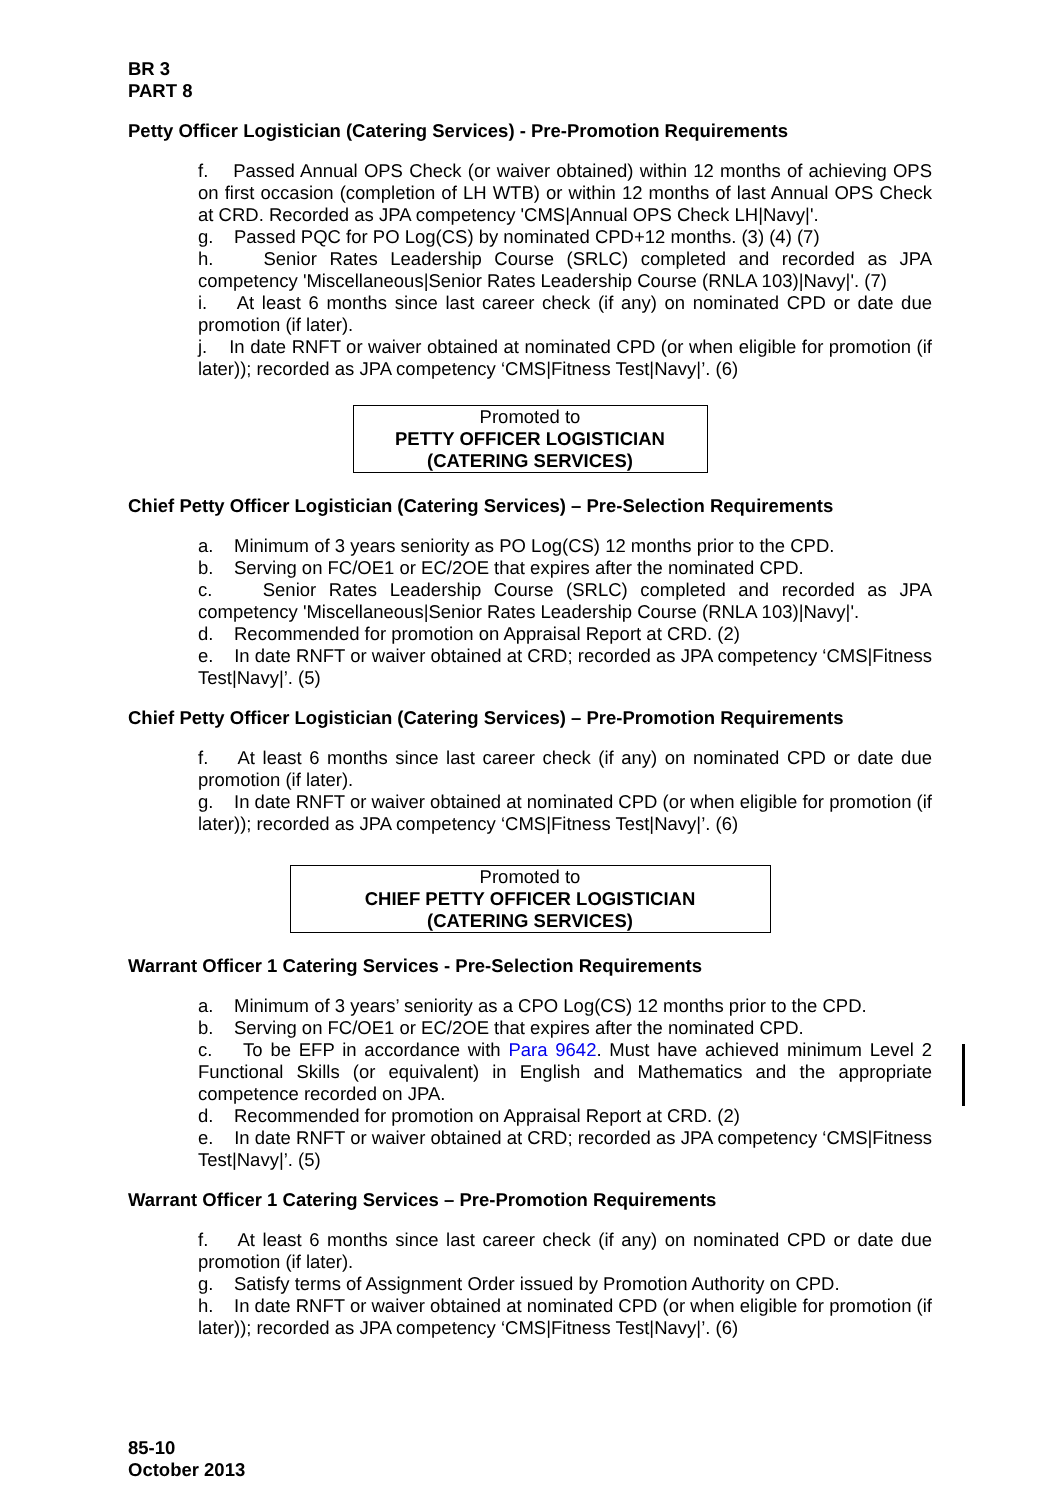BR 3
PART 8
Petty Officer Logistician (Catering Services) - Pre-Promotion Requirements
f. Passed Annual OPS Check (or waiver obtained) within 12 months of achieving OPS on first occasion (completion of LH WTB) or within 12 months of last Annual OPS Check at CRD. Recorded as JPA competency 'CMS|Annual OPS Check LH|Navy|'.
g. Passed PQC for PO Log(CS) by nominated CPD+12 months. (3) (4) (7)
h. Senior Rates Leadership Course (SRLC) completed and recorded as JPA competency 'Miscellaneous|Senior Rates Leadership Course (RNLA 103)|Navy|'. (7)
i. At least 6 months since last career check (if any) on nominated CPD or date due promotion (if later).
j. In date RNFT or waiver obtained at nominated CPD (or when eligible for promotion (if later)); recorded as JPA competency ‘CMS|Fitness Test|Navy|’. (6)
Promoted to
PETTY OFFICER LOGISTICIAN
(CATERING SERVICES)
Chief Petty Officer Logistician (Catering Services) – Pre-Selection Requirements
a. Minimum of 3 years seniority as PO Log(CS) 12 months prior to the CPD.
b. Serving on FC/OE1 or EC/2OE that expires after the nominated CPD.
c. Senior Rates Leadership Course (SRLC) completed and recorded as JPA competency 'Miscellaneous|Senior Rates Leadership Course (RNLA 103)|Navy|'.
d. Recommended for promotion on Appraisal Report at CRD. (2)
e. In date RNFT or waiver obtained at CRD; recorded as JPA competency ‘CMS|Fitness Test|Navy|’. (5)
Chief Petty Officer Logistician (Catering Services) – Pre-Promotion Requirements
f. At least 6 months since last career check (if any) on nominated CPD or date due promotion (if later).
g. In date RNFT or waiver obtained at nominated CPD (or when eligible for promotion (if later)); recorded as JPA competency ‘CMS|Fitness Test|Navy|’. (6)
Promoted to
CHIEF PETTY OFFICER LOGISTICIAN
(CATERING SERVICES)
Warrant Officer 1 Catering Services - Pre-Selection Requirements
a. Minimum of 3 years’ seniority as a CPO Log(CS) 12 months prior to the CPD.
b. Serving on FC/OE1 or EC/2OE that expires after the nominated CPD.
c. To be EFP in accordance with Para 9642. Must have achieved minimum Level 2 Functional Skills (or equivalent) in English and Mathematics and the appropriate competence recorded on JPA.
d. Recommended for promotion on Appraisal Report at CRD. (2)
e. In date RNFT or waiver obtained at CRD; recorded as JPA competency ‘CMS|Fitness Test|Navy|’. (5)
Warrant Officer 1 Catering Services – Pre-Promotion Requirements
f. At least 6 months since last career check (if any) on nominated CPD or date due promotion (if later).
g. Satisfy terms of Assignment Order issued by Promotion Authority on CPD.
h. In date RNFT or waiver obtained at nominated CPD (or when eligible for promotion (if later)); recorded as JPA competency ‘CMS|Fitness Test|Navy|’. (6)
85-10
October 2013